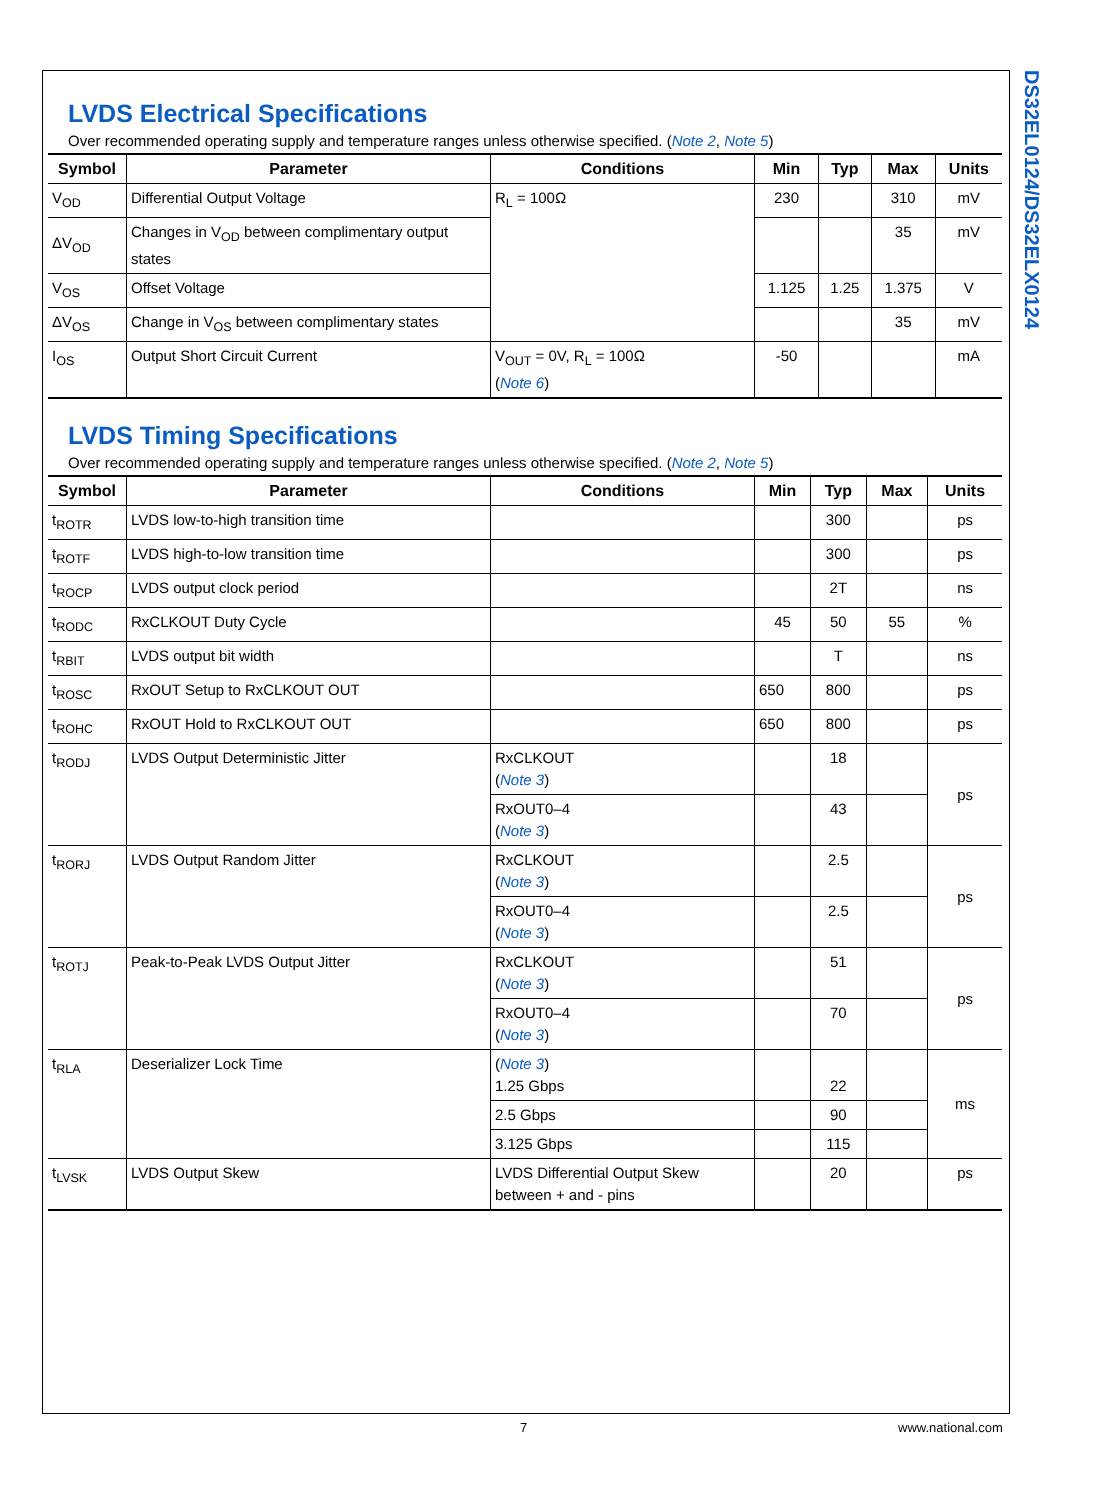DS32EL0124/DS32ELX0124
LVDS Electrical Specifications
Over recommended operating supply and temperature ranges unless otherwise specified. (Note 2, Note 5)
| Symbol | Parameter | Conditions | Min | Typ | Max | Units |
| --- | --- | --- | --- | --- | --- | --- |
| V<sub>OD</sub> | Differential Output Voltage | R<sub>L</sub> = 100Ω | 230 | | 310 | mV |
| ΔV<sub>OD</sub> | Changes in V<sub>OD</sub> between complimentary output states | | | | 35 | mV |
| V<sub>OS</sub> | Offset Voltage | | 1.125 | 1.25 | 1.375 | V |
| ΔV<sub>OS</sub> | Change in V<sub>OS</sub> between complimentary states | | | | 35 | mV |
| I<sub>OS</sub> | Output Short Circuit Current | V<sub>OUT</sub> = 0V, R<sub>L</sub> = 100Ω ( Note 6 ) | -50 | | | mA |
LVDS Timing Specifications
Over recommended operating supply and temperature ranges unless otherwise specified. (Note 2, Note 5)
| Symbol | Parameter | Conditions | Min | Typ | Max | Units |
| --- | --- | --- | --- | --- | --- | --- |
| t<sub>ROTR</sub> | LVDS low-to-high transition time | | | 300 | | ps |
| t<sub>ROTF</sub> | LVDS high-to-low transition time | | | 300 | | ps |
| t<sub>ROCP</sub> | LVDS output clock period | | | 2T | | ns |
| t<sub>RODC</sub> | RxCLKOUT Duty Cycle | | 45 | 50 | 55 | % |
| t<sub>RBIT</sub> | LVDS output bit width | | | T | | ns |
| t<sub>ROSC</sub> | RxOUT Setup to RxCLKOUT OUT | | 650 | 800 | | ps |
| t<sub>ROHC</sub> | RxOUT Hold to RxCLKOUT OUT | | 650 | 800 | | ps |
| t<sub>RODJ</sub> | LVDS Output Deterministic Jitter | RxCLKOUT ( Note 3 ) | | 18 | | ps |
| | | RxOUT0–4 ( Note 3 ) | | 43 | | |
| t<sub>RORJ</sub> | LVDS Output Random Jitter | RxCLKOUT ( Note 3 ) | | 2.5 | | ps |
| | | RxOUT0–4 ( Note 3 ) | | 2.5 | | |
| t<sub>ROTJ</sub> | Peak-to-Peak LVDS Output Jitter | RxCLKOUT ( Note 3 ) | | 51 | | ps |
| | | RxOUT0–4 ( Note 3 ) | | 70 | | |
| t<sub>RLA</sub> | Deserializer Lock Time | ( Note 3 ) 1.25 Gbps | | 22 | | ms |
| | | 2.5 Gbps | | 90 | | |
| | | 3.125 Gbps | | 115 | | |
| t<sub>LVSK</sub> | LVDS Output Skew | LVDS Differential Output Skew between + and - pins | | 20 | | ps |
7 www.national.com